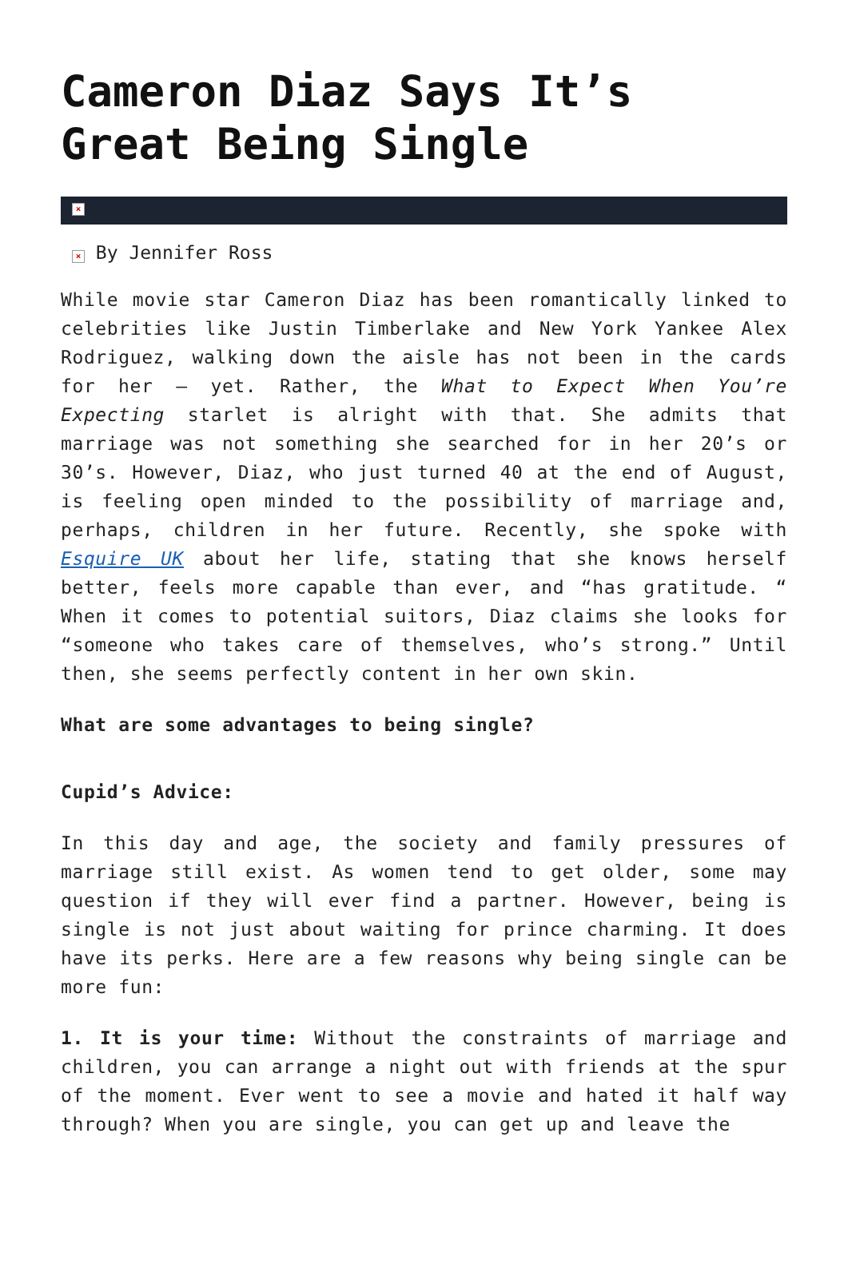Cameron Diaz Says It’s Great Being Single
×
× By Jennifer Ross
While movie star Cameron Diaz has been romantically linked to celebrities like Justin Timberlake and New York Yankee Alex Rodriguez, walking down the aisle has not been in the cards for her – yet. Rather, the What to Expect When You’re Expecting starlet is alright with that. She admits that marriage was not something she searched for in her 20’s or 30’s. However, Diaz, who just turned 40 at the end of August, is feeling open minded to the possibility of marriage and, perhaps, children in her future. Recently, she spoke with Esquire UK about her life, stating that she knows herself better, feels more capable than ever, and “has gratitude. “ When it comes to potential suitors, Diaz claims she looks for “someone who takes care of themselves, who’s strong.” Until then, she seems perfectly content in her own skin.
What are some advantages to being single?
Cupid’s Advice:
In this day and age, the society and family pressures of marriage still exist. As women tend to get older, some may question if they will ever find a partner. However, being is single is not just about waiting for prince charming. It does have its perks. Here are a few reasons why being single can be more fun:
1. It is your time: Without the constraints of marriage and children, you can arrange a night out with friends at the spur of the moment. Ever went to see a movie and hated it half way through? When you are single, you can get up and leave the